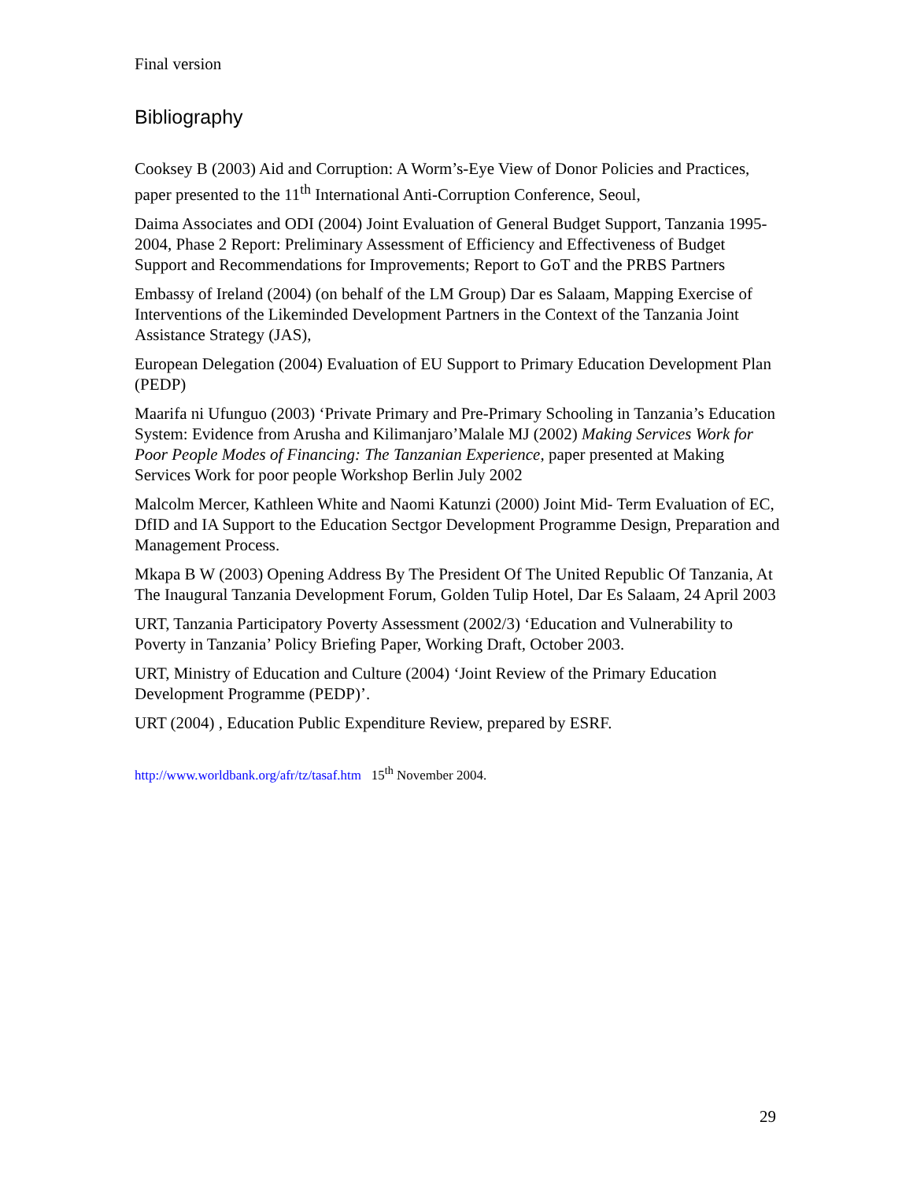Final version
Bibliography
Cooksey B (2003) Aid and Corruption: A Worm’s-Eye View of Donor Policies and Practices, paper presented to the 11<sup>th</sup> International Anti-Corruption Conference, Seoul,
Daima Associates and ODI (2004) Joint Evaluation of General Budget Support, Tanzania 1995-2004, Phase 2 Report: Preliminary Assessment of Efficiency and Effectiveness of Budget Support and Recommendations for Improvements; Report to GoT and the PRBS Partners
Embassy of Ireland (2004) (on behalf of the LM Group) Dar es Salaam, Mapping Exercise of Interventions of the Likeminded Development Partners in the Context of the Tanzania Joint Assistance Strategy (JAS),
European Delegation (2004) Evaluation of EU Support to Primary Education Development Plan (PEDP)
Maarifa ni Ufunguo (2003) ‘Private Primary and Pre-Primary Schooling in Tanzania’s Education System: Evidence from Arusha and Kilimanjaro’Malale MJ (2002) Making Services Work for Poor People Modes of Financing: The Tanzanian Experience, paper presented at Making Services Work for poor people Workshop Berlin July 2002
Malcolm Mercer, Kathleen White and Naomi Katunzi (2000) Joint Mid- Term Evaluation of EC, DfID and IA Support to the Education Sectgor Development Programme Design, Preparation and Management Process.
Mkapa B W (2003) Opening Address By The President Of The United Republic Of Tanzania, At The Inaugural Tanzania Development Forum, Golden Tulip Hotel, Dar Es Salaam, 24 April 2003
URT, Tanzania Participatory Poverty Assessment (2002/3) ‘Education and Vulnerability to Poverty in Tanzania’ Policy Briefing Paper, Working Draft, October 2003.
URT, Ministry of Education and Culture (2004) ‘Joint Review of the Primary Education Development Programme (PEDP)’.
URT (2004) , Education Public Expenditure Review, prepared by ESRF.
http://www.worldbank.org/afr/tz/tasaf.htm 15<sup>th</sup> November 2004.
29